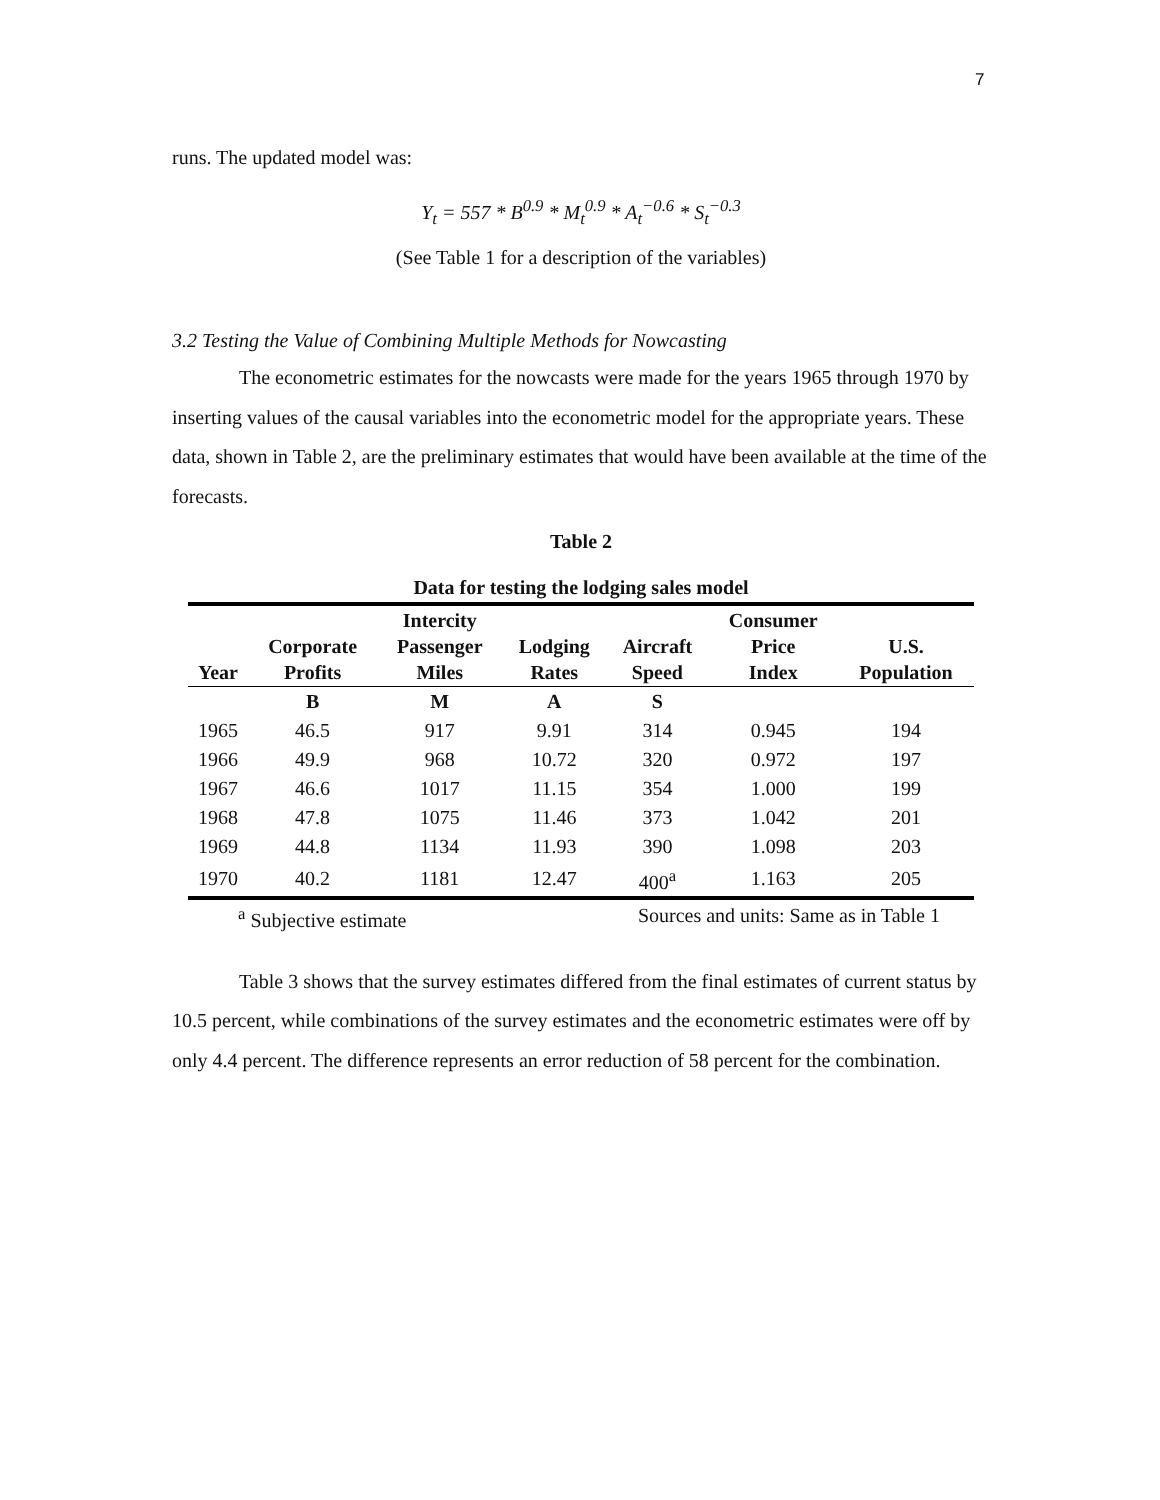7
runs. The updated model was:
Y<sub>t</sub> = 557 * B<sup>0.9</sup> * M<sub>t</sub><sup>0.9</sup> * A<sub>t</sub><sup>−0.6</sup> * S<sub>t</sub><sup>−0.3</sup>
(See Table 1 for a description of the variables)
3.2 Testing the Value of Combining Multiple Methods for Nowcasting
The econometric estimates for the nowcasts were made for the years 1965 through 1970 by inserting values of the causal variables into the econometric model for the appropriate years. These data, shown in Table 2, are the preliminary estimates that would have been available at the time of the forecasts.
Table 2
Data for testing the lodging sales model
| Year | Corporate Profits | Intercity Passenger Miles | Lodging Rates | Aircraft Speed | Consumer Price Index | U.S. Population |
| --- | --- | --- | --- | --- | --- | --- |
| | B | M | A | S | | |
| 1965 | 46.5 | 917 | 9.91 | 314 | 0.945 | 194 |
| 1966 | 49.9 | 968 | 10.72 | 320 | 0.972 | 197 |
| 1967 | 46.6 | 1017 | 11.15 | 354 | 1.000 | 199 |
| 1968 | 47.8 | 1075 | 11.46 | 373 | 1.042 | 201 |
| 1969 | 44.8 | 1134 | 11.93 | 390 | 1.098 | 203 |
| 1970 | 40.2 | 1181 | 12.47 | 400<sup>a</sup> | 1.163 | 205 |
<sup>a</sup> Subjective estimate Sources and units: Same as in Table 1
Table 3 shows that the survey estimates differed from the final estimates of current status by 10.5 percent, while combinations of the survey estimates and the econometric estimates were off by only 4.4 percent. The difference represents an error reduction of 58 percent for the combination.